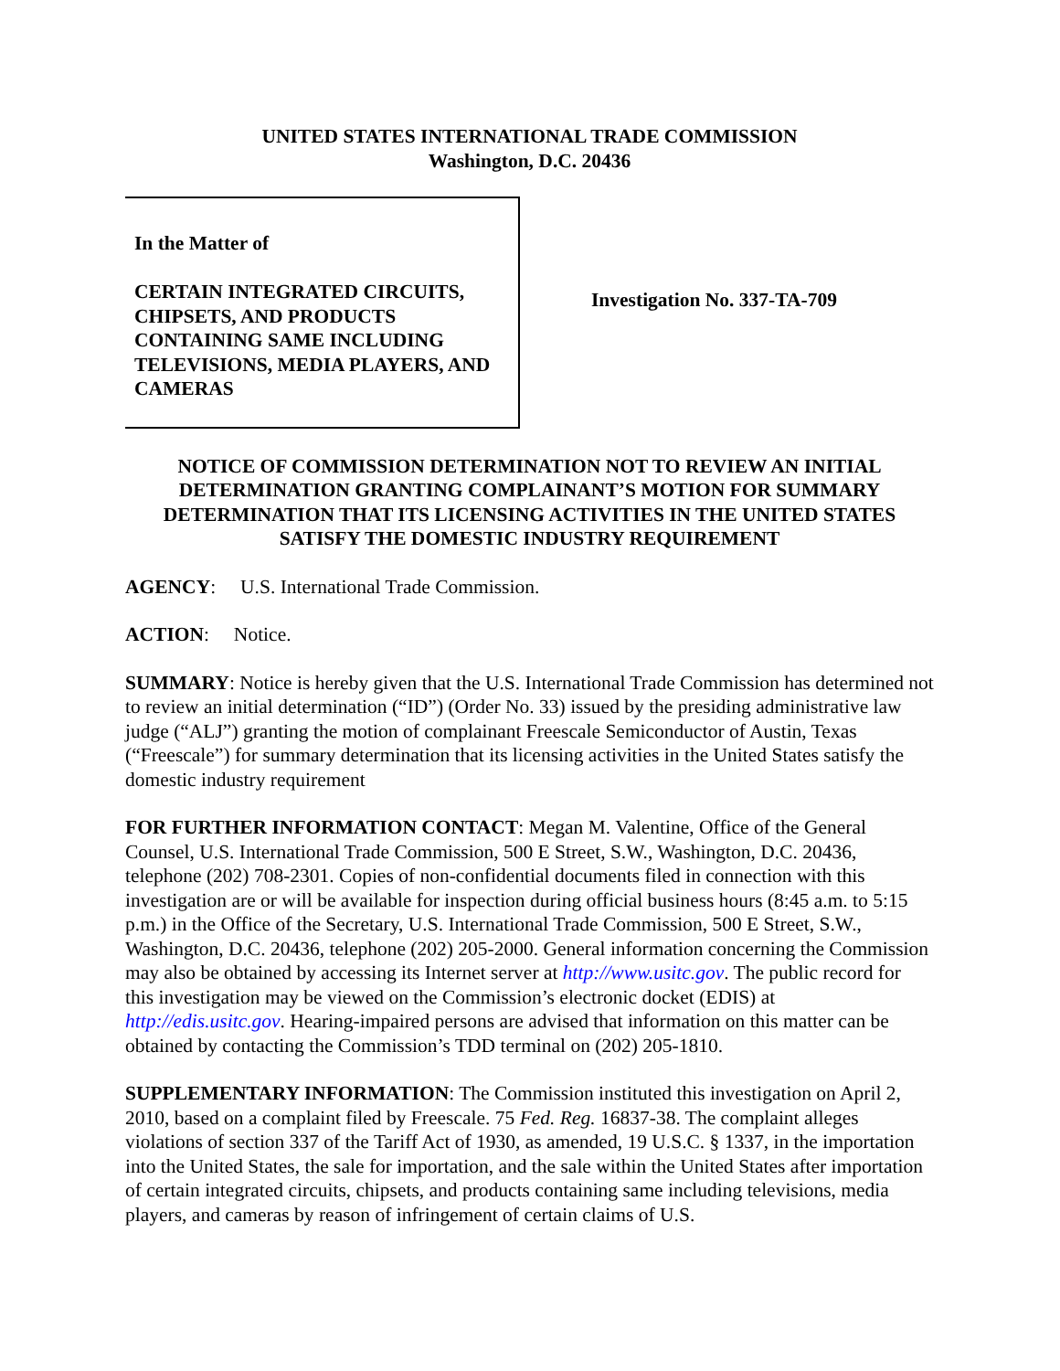UNITED STATES INTERNATIONAL TRADE COMMISSION
Washington, D.C. 20436
In the Matter of
CERTAIN INTEGRATED CIRCUITS, CHIPSETS, AND PRODUCTS CONTAINING SAME INCLUDING TELEVISIONS, MEDIA PLAYERS, AND CAMERAS
Investigation No. 337-TA-709
NOTICE OF COMMISSION DETERMINATION NOT TO REVIEW AN INITIAL DETERMINATION GRANTING COMPLAINANT’S MOTION FOR SUMMARY DETERMINATION THAT ITS LICENSING ACTIVITIES IN THE UNITED STATES SATISFY THE DOMESTIC INDUSTRY REQUIREMENT
AGENCY: U.S. International Trade Commission.
ACTION: Notice.
SUMMARY: Notice is hereby given that the U.S. International Trade Commission has determined not to review an initial determination (“ID”) (Order No. 33) issued by the presiding administrative law judge (“ALJ”) granting the motion of complainant Freescale Semiconductor of Austin, Texas (“Freescale”) for summary determination that its licensing activities in the United States satisfy the domestic industry requirement
FOR FURTHER INFORMATION CONTACT: Megan M. Valentine, Office of the General Counsel, U.S. International Trade Commission, 500 E Street, S.W., Washington, D.C. 20436, telephone (202) 708-2301. Copies of non-confidential documents filed in connection with this investigation are or will be available for inspection during official business hours (8:45 a.m. to 5:15 p.m.) in the Office of the Secretary, U.S. International Trade Commission, 500 E Street, S.W., Washington, D.C. 20436, telephone (202) 205-2000. General information concerning the Commission may also be obtained by accessing its Internet server at http://www.usitc.gov. The public record for this investigation may be viewed on the Commission’s electronic docket (EDIS) at http://edis.usitc.gov. Hearing-impaired persons are advised that information on this matter can be obtained by contacting the Commission’s TDD terminal on (202) 205-1810.
SUPPLEMENTARY INFORMATION: The Commission instituted this investigation on April 2, 2010, based on a complaint filed by Freescale. 75 Fed. Reg. 16837-38. The complaint alleges violations of section 337 of the Tariff Act of 1930, as amended, 19 U.S.C. § 1337, in the importation into the United States, the sale for importation, and the sale within the United States after importation of certain integrated circuits, chipsets, and products containing same including televisions, media players, and cameras by reason of infringement of certain claims of U.S.